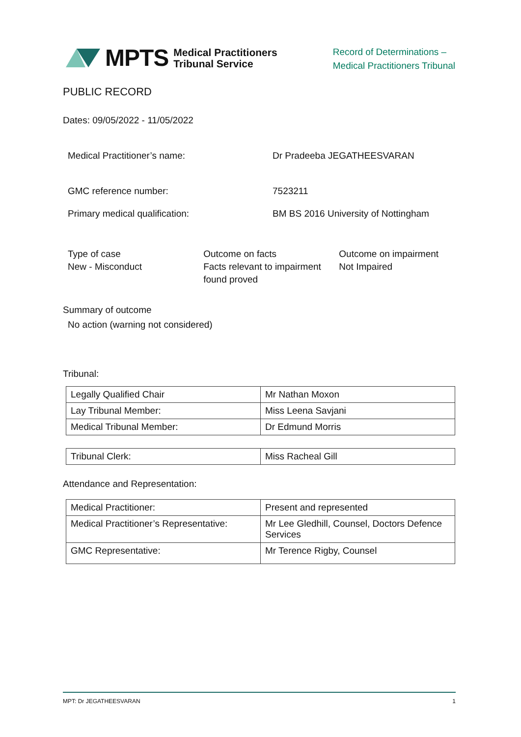MPTS Medical Practitioners
Tribunal Service
Record of Determinations –
Medical Practitioners Tribunal
PUBLIC RECORD
Dates: 09/05/2022 - 11/05/2022
Medical Practitioner’s name: Dr Pradeeba JEGATHEESVARAN
GMC reference number: 7523211
Primary medical qualification: BM BS 2016 University of Nottingham
Type of case
New - Misconduct
Outcome on facts
Facts relevant to impairment found proved
Outcome on impairment
Not Impaired
Summary of outcome
No action (warning not considered)
Tribunal:
| Legally Qualified Chair | Mr Nathan Moxon |
| Lay Tribunal Member: | Miss Leena Savjani |
| Medical Tribunal Member: | Dr Edmund Morris |
| Tribunal Clerk: | Miss Racheal Gill |
Attendance and Representation:
| Medical Practitioner: | Present and represented |
| Medical Practitioner’s Representative: | Mr Lee Gledhill, Counsel, Doctors Defence Services |
| GMC Representative: | Mr Terence Rigby, Counsel |
MPT: Dr JEGATHEESVARAN 1